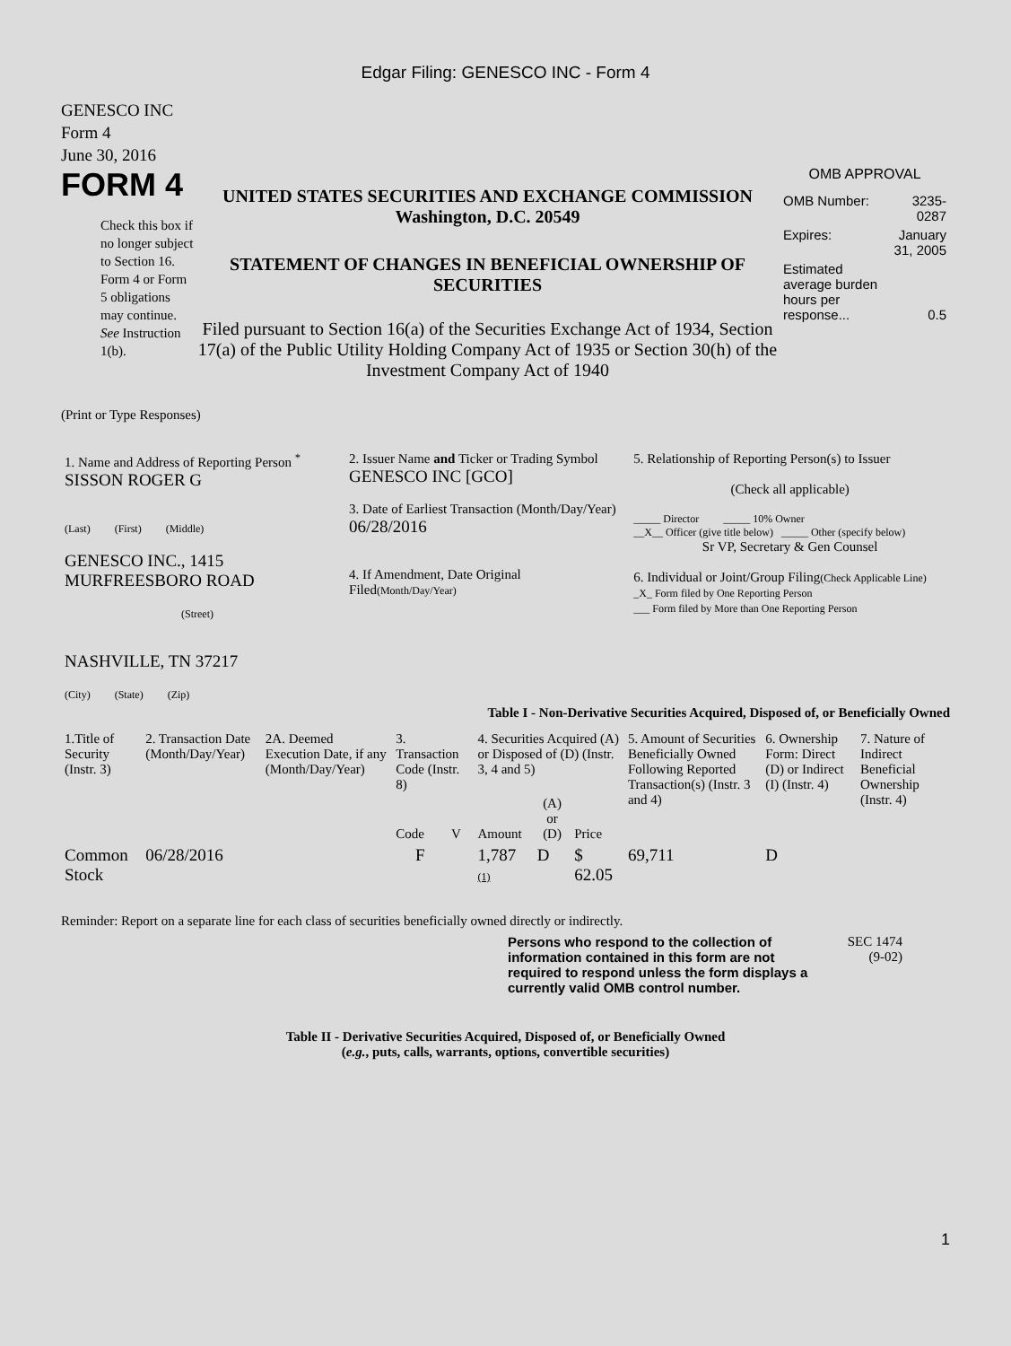Edgar Filing: GENESCO INC - Form 4
GENESCO INC
Form 4
June 30, 2016
FORM 4
Check this box if no longer subject to Section 16. Form 4 or Form 5 obligations may continue. See Instruction 1(b).
UNITED STATES SECURITIES AND EXCHANGE COMMISSION
Washington, D.C. 20549
STATEMENT OF CHANGES IN BENEFICIAL OWNERSHIP OF SECURITIES
Filed pursuant to Section 16(a) of the Securities Exchange Act of 1934, Section 17(a) of the Public Utility Holding Company Act of 1935 or Section 30(h) of the Investment Company Act of 1940
OMB APPROVAL
| OMB Number: | 3235-0287 |
| Expires: | January 31, 2005 |
| Estimated average burden hours per response... | 0.5 |
(Print or Type Responses)
| 1. Name and Address of Reporting Person <sup>*</sup> SISSON ROGER G (Last) (First) (Middle) GENESCO INC., 1415 MURFREESBORO ROAD (Street) NASHVILLE, TN 37217 (City) (State) (Zip) | 2. Issuer Name and Ticker or Trading Symbol GENESCO INC [GCO] 3. Date of Earliest Transaction (Month/Day/Year) 06/28/2016 4. If Amendment, Date Original Filed (Month/Day/Year) | 5. Relationship of Reporting Person(s) to Issuer (Check all applicable) _____ Director _____ 10% Owner __X__ Officer (give title below) _____ Other (specify below) Sr VP, Secretary & Gen Counsel 6. Individual or Joint/Group Filing (Check Applicable Line) _X_ Form filed by One Reporting Person ___ Form filed by More than One Reporting Person |
Table I - Non-Derivative Securities Acquired, Disposed of, or Beneficially Owned
| 1.Title of Security (Instr. 3) | 2. Transaction Date (Month/Day/Year) | 2A. Deemed Execution Date, if any (Month/Day/Year) | 3. Transaction Code (Instr. 8) | | 4. Securities Acquired (A) or Disposed of (D) (Instr. 3, 4 and 5) | | | 5. Amount of Securities Beneficially Owned Following Reported Transaction(s) (Instr. 3 and 4) | 6. Ownership Form: Direct (D) or Indirect (I) (Instr. 4) | 7. Nature of Indirect Beneficial Ownership (Instr. 4) |
| | | | Code | V | Amount | (A) or (D) | Price | | | |
| Common Stock | 06/28/2016 | | F | | 1,787 (1) | D | $ 62.05 | 69,711 | D | |
Reminder: Report on a separate line for each class of securities beneficially owned directly or indirectly.
Persons who respond to the collection of information contained in this form are not required to respond unless the form displays a currently valid OMB control number.
SEC 1474
(9-02)
Table II - Derivative Securities Acquired, Disposed of, or Beneficially Owned
(e.g., puts, calls, warrants, options, convertible securities)
1